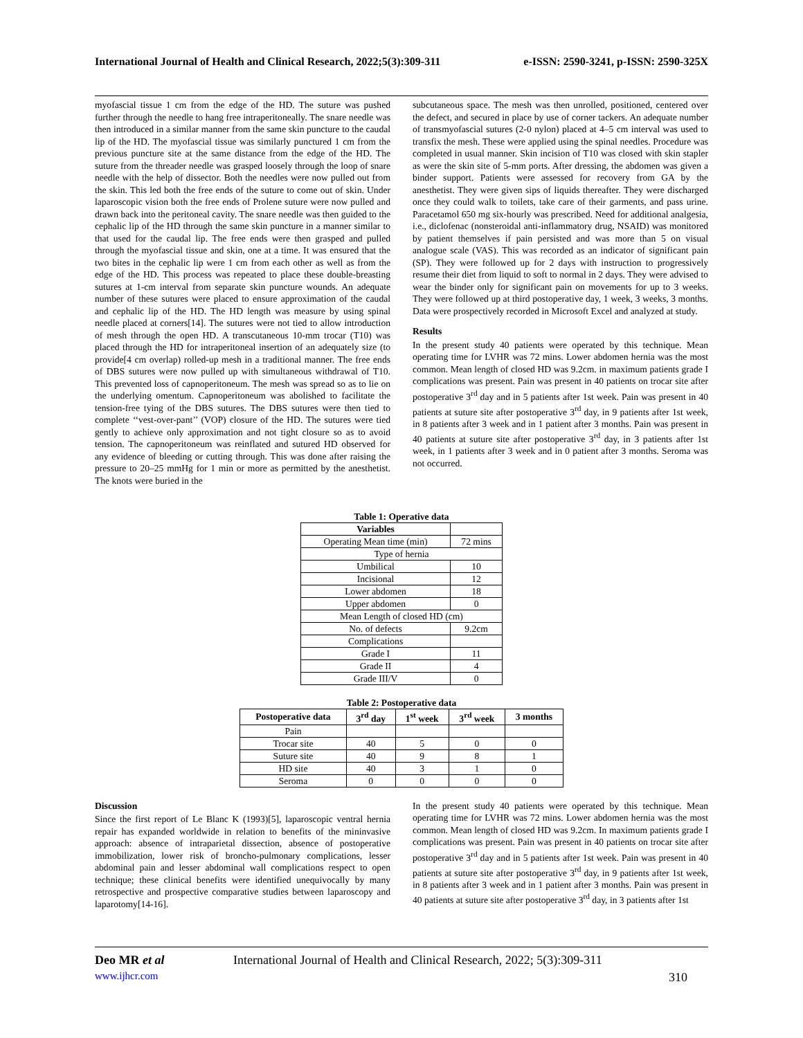International Journal of Health and Clinical Research, 2022;5(3):309-311 e-ISSN: 2590-3241, p-ISSN: 2590-325X
myofascial tissue 1 cm from the edge of the HD. The suture was pushed further through the needle to hang free intraperitoneally. The snare needle was then introduced in a similar manner from the same skin puncture to the caudal lip of the HD. The myofascial tissue was similarly punctured 1 cm from the previous puncture site at the same distance from the edge of the HD. The suture from the threader needle was grasped loosely through the loop of snare needle with the help of dissector. Both the needles were now pulled out from the skin. This led both the free ends of the suture to come out of skin. Under laparoscopic vision both the free ends of Prolene suture were now pulled and drawn back into the peritoneal cavity. The snare needle was then guided to the cephalic lip of the HD through the same skin puncture in a manner similar to that used for the caudal lip. The free ends were then grasped and pulled through the myofascial tissue and skin, one at a time. It was ensured that the two bites in the cephalic lip were 1 cm from each other as well as from the edge of the HD. This process was repeated to place these double-breasting sutures at 1-cm interval from separate skin puncture wounds. An adequate number of these sutures were placed to ensure approximation of the caudal and cephalic lip of the HD. The HD length was measure by using spinal needle placed at corners[14]. The sutures were not tied to allow introduction of mesh through the open HD. A transcutaneous 10-mm trocar (T10) was placed through the HD for intraperitoneal insertion of an adequately size (to provide[4 cm overlap) rolled-up mesh in a traditional manner. The free ends of DBS sutures were now pulled up with simultaneous withdrawal of T10. This prevented loss of capnoperitoneum. The mesh was spread so as to lie on the underlying omentum. Capnoperitoneum was abolished to facilitate the tension-free tying of the DBS sutures. The DBS sutures were then tied to complete ‘‘vest-over-pant’’ (VOP) closure of the HD. The sutures were tied gently to achieve only approximation and not tight closure so as to avoid tension. The capnoperitoneum was reinflated and sutured HD observed for any evidence of bleeding or cutting through. This was done after raising the pressure to 20–25 mmHg for 1 min or more as permitted by the anesthetist. The knots were buried in the
subcutaneous space. The mesh was then unrolled, positioned, centered over the defect, and secured in place by use of corner tackers. An adequate number of transmyofascial sutures (2-0 nylon) placed at 4–5 cm interval was used to transfix the mesh. These were applied using the spinal needles. Procedure was completed in usual manner. Skin incision of T10 was closed with skin stapler as were the skin site of 5-mm ports. After dressing, the abdomen was given a binder support. Patients were assessed for recovery from GA by the anesthetist. They were given sips of liquids thereafter. They were discharged once they could walk to toilets, take care of their garments, and pass urine. Paracetamol 650 mg six-hourly was prescribed. Need for additional analgesia, i.e., diclofenac (nonsteroidal anti-inflammatory drug, NSAID) was monitored by patient themselves if pain persisted and was more than 5 on visual analogue scale (VAS). This was recorded as an indicator of significant pain (SP). They were followed up for 2 days with instruction to progressively resume their diet from liquid to soft to normal in 2 days. They were advised to wear the binder only for significant pain on movements for up to 3 weeks. They were followed up at third postoperative day, 1 week, 3 weeks, 3 months. Data were prospectively recorded in Microsoft Excel and analyzed at study.
Results
In the present study 40 patients were operated by this technique. Mean operating time for LVHR was 72 mins. Lower abdomen hernia was the most common. Mean length of closed HD was 9.2cm. in maximum patients grade I complications was present. Pain was present in 40 patients on trocar site after postoperative 3<sup>rd</sup> day and in 5 patients after 1st week. Pain was present in 40 patients at suture site after postoperative 3<sup>rd</sup> day, in 9 patients after 1st week, in 8 patients after 3 week and in 1 patient after 3 months. Pain was present in 40 patients at suture site after postoperative 3<sup>rd</sup> day, in 3 patients after 1st week, in 1 patients after 3 week and in 0 patient after 3 months. Seroma was not occurred.
Table 1: Operative data
| Variables | |
| Operating Mean time (min) | 72 mins |
| Type of hernia | |
| Umbilical | 10 |
| Incisional | 12 |
| Lower abdomen | 18 |
| Upper abdomen | 0 |
| Mean Length of closed HD (cm) | |
| No. of defects | 9.2cm |
| Complications | |
| Grade I | 11 |
| Grade II | 4 |
| Grade III/V | 0 |
Table 2: Postoperative data
| Postoperative data | 3<sup>rd</sup> day | 1<sup>st</sup> week | 3<sup>rd</sup> week | 3 months |
| --- | --- | --- | --- | --- |
| Pain | | | | |
| Trocar site | 40 | 5 | 0 | 0 |
| Suture site | 40 | 9 | 8 | 1 |
| HD site | 40 | 3 | 1 | 0 |
| Seroma | 0 | 0 | 0 | 0 |
Discussion
Since the first report of Le Blanc K (1993)[5], laparoscopic ventral hernia repair has expanded worldwide in relation to benefits of the mininvasive approach: absence of intraparietal dissection, absence of postoperative immobilization, lower risk of broncho-pulmonary complications, lesser abdominal pain and lesser abdominal wall complications respect to open technique; these clinical benefits were identified unequivocally by many retrospective and prospective comparative studies between laparoscopy and laparotomy[14-16].
In the present study 40 patients were operated by this technique. Mean operating time for LVHR was 72 mins. Lower abdomen hernia was the most common. Mean length of closed HD was 9.2cm. In maximum patients grade I complications was present. Pain was present in 40 patients on trocar site after postoperative 3<sup>rd</sup> day and in 5 patients after 1st week. Pain was present in 40 patients at suture site after postoperative 3<sup>rd</sup> day, in 9 patients after 1st week, in 8 patients after 3 week and in 1 patient after 3 months. Pain was present in 40 patients at suture site after postoperative 3<sup>rd</sup> day, in 3 patients after 1st
Deo MR et al International Journal of Health and Clinical Research, 2022; 5(3):309-311
www.ijhcr.com 310